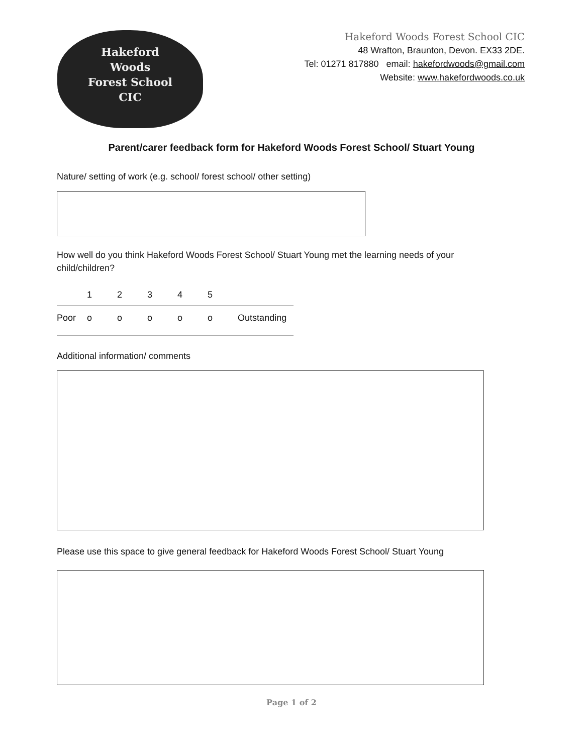Hakeford
Woods
Forest School
CIC
Hakeford Woods Forest School CIC
48 Wrafton, Braunton, Devon. EX33 2DE.
Tel: 01271 817880 email: hakefordwoods@gmail.com
Website: www.hakefordwoods.co.uk
Parent/carer feedback form for Hakeford Woods Forest School/ Stuart Young
Nature/ setting of work (e.g. school/ forest school/ other setting)
How well do you think Hakeford Woods Forest School/ Stuart Young met the learning needs of your child/children?
| | 1 | 2 | 3 | 4 | 5 | |
| Poor | o | o | o | o | o | Outstanding |
Additional information/ comments
Please use this space to give general feedback for Hakeford Woods Forest School/ Stuart Young
Page 1 of 2